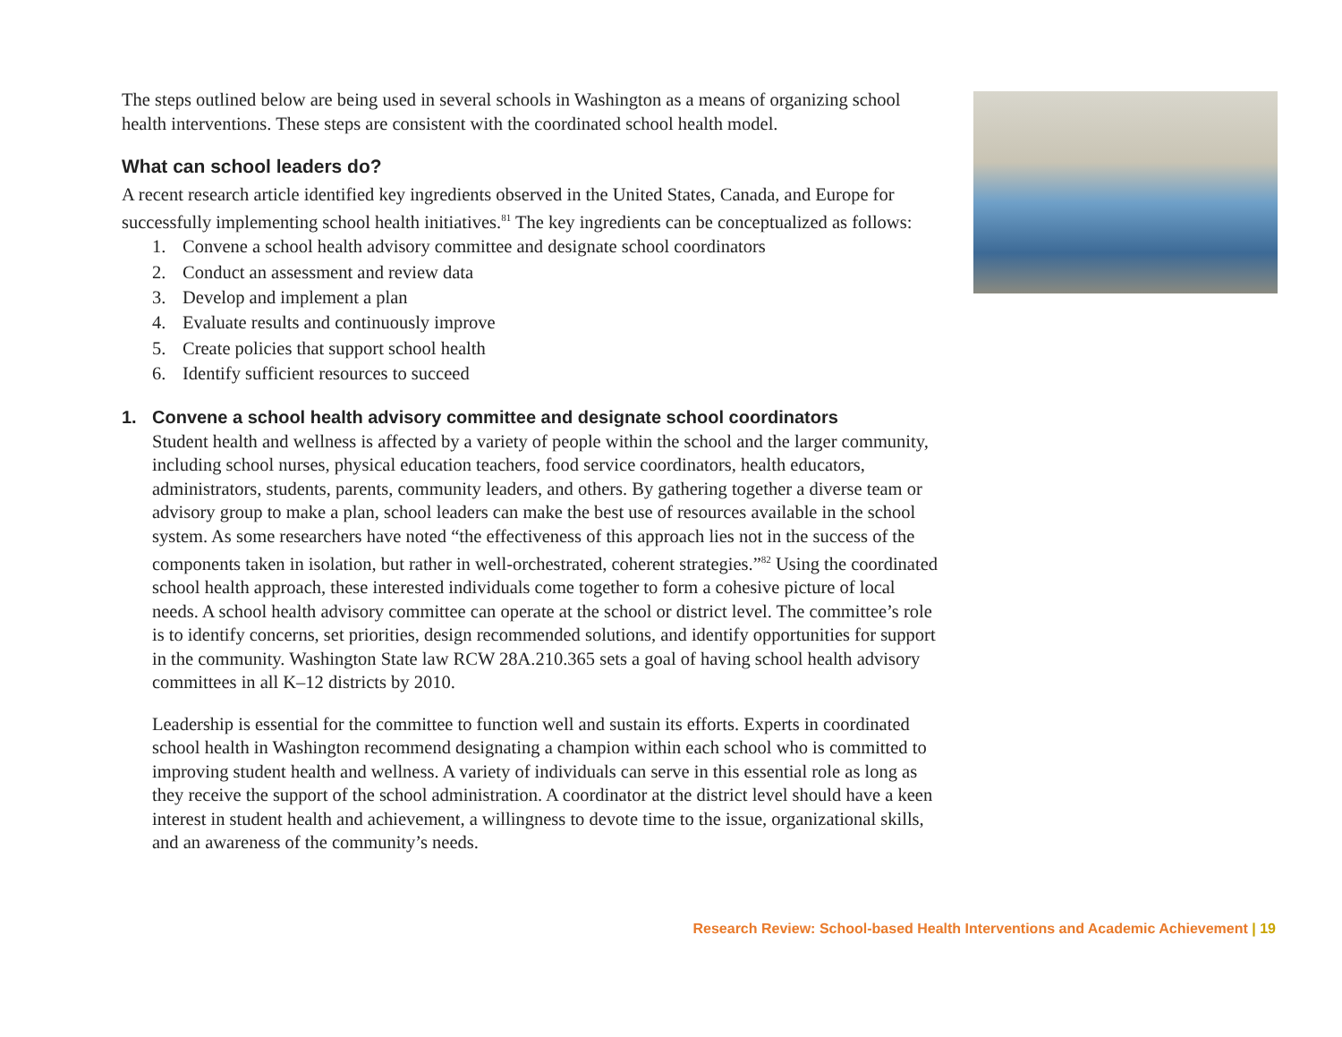The steps outlined below are being used in several schools in Washington as a means of organizing school health interventions. These steps are consistent with the coordinated school health model.
What can school leaders do?
A recent research article identified key ingredients observed in the United States, Canada, and Europe for successfully implementing school health initiatives.<sup>81</sup> The key ingredients can be conceptualized as follows:
1. Convene a school health advisory committee and designate school coordinators
2. Conduct an assessment and review data
3. Develop and implement a plan
4. Evaluate results and continuously improve
5. Create policies that support school health
6. Identify sufficient resources to succeed
1. Convene a school health advisory committee and designate school coordinators
Student health and wellness is affected by a variety of people within the school and the larger community, including school nurses, physical education teachers, food service coordinators, health educators, administrators, students, parents, community leaders, and others. By gathering together a diverse team or advisory group to make a plan, school leaders can make the best use of resources available in the school system. As some researchers have noted “the effectiveness of this approach lies not in the success of the components taken in isolation, but rather in well-orchestrated, coherent strategies.”<sup>82</sup> Using the coordinated school health approach, these interested individuals come together to form a cohesive picture of local needs. A school health advisory committee can operate at the school or district level. The committee’s role is to identify concerns, set priorities, design recommended solutions, and identify opportunities for support in the community. Washington State law RCW 28A.210.365 sets a goal of having school health advisory committees in all K–12 districts by 2010.
Leadership is essential for the committee to function well and sustain its efforts. Experts in coordinated school health in Washington recommend designating a champion within each school who is committed to improving student health and wellness. A variety of individuals can serve in this essential role as long as they receive the support of the school administration. A coordinator at the district level should have a keen interest in student health and achievement, a willingness to devote time to the issue, organizational skills, and an awareness of the community’s needs.
Research Review: School-based Health Interventions and Academic Achievement | 19